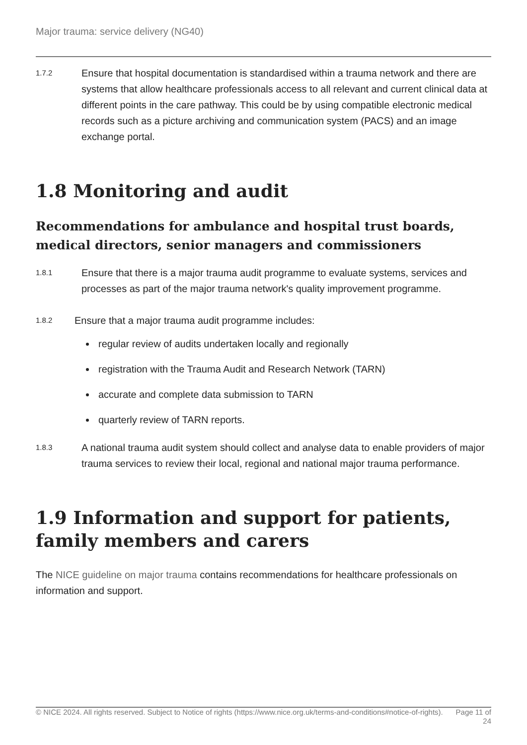Major trauma: service delivery (NG40)
1.7.2
Ensure that hospital documentation is standardised within a trauma network and there are systems that allow healthcare professionals access to all relevant and current clinical data at different points in the care pathway. This could be by using compatible electronic medical records such as a picture archiving and communication system (PACS) and an image exchange portal.
1.8 Monitoring and audit
Recommendations for ambulance and hospital trust boards, medical directors, senior managers and commissioners
1.8.1
Ensure that there is a major trauma audit programme to evaluate systems, services and processes as part of the major trauma network's quality improvement programme.
1.8.2
Ensure that a major trauma audit programme includes:
regular review of audits undertaken locally and regionally
registration with the Trauma Audit and Research Network (TARN)
accurate and complete data submission to TARN
quarterly review of TARN reports.
1.8.3
A national trauma audit system should collect and analyse data to enable providers of major trauma services to review their local, regional and national major trauma performance.
1.9 Information and support for patients, family members and carers
The NICE guideline on major trauma contains recommendations for healthcare professionals on information and support.
© NICE 2024. All rights reserved. Subject to Notice of rights (https://www.nice.org.uk/terms-and-conditions#notice-of-rights).
Page 11 of 24